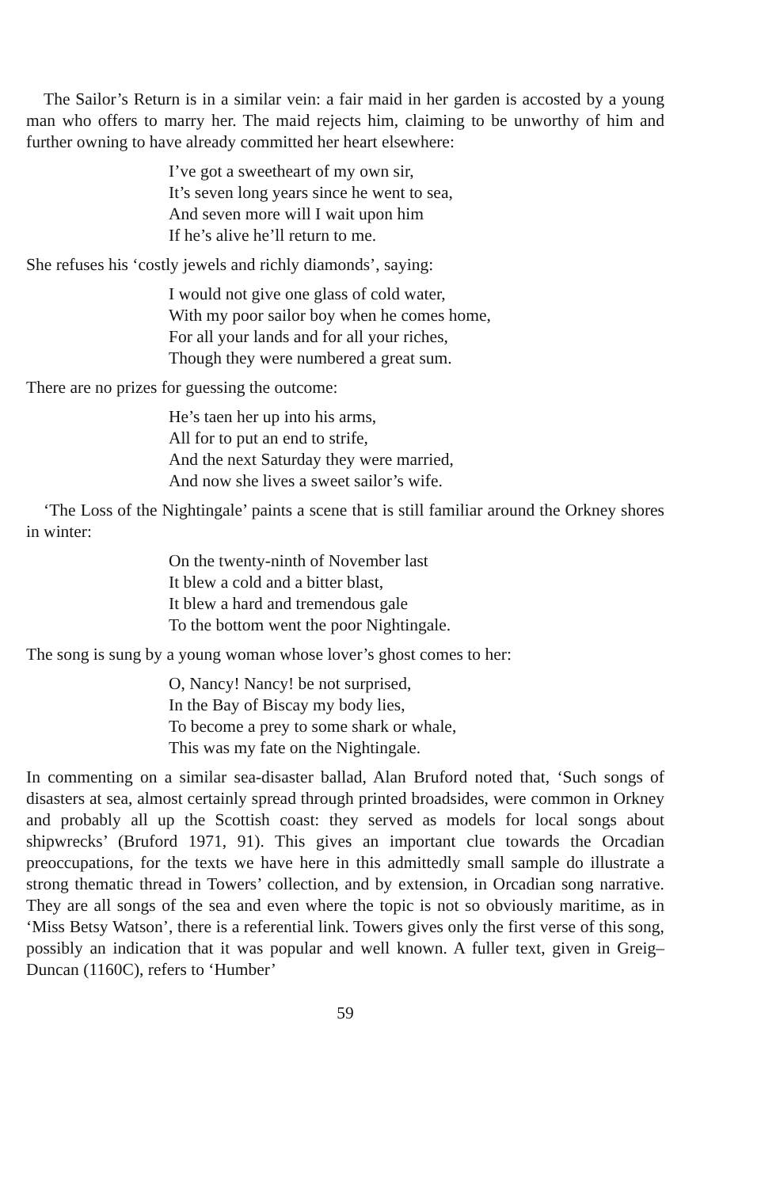The Sailor’s Return is in a similar vein: a fair maid in her garden is accosted by a young man who offers to marry her. The maid rejects him, claiming to be unworthy of him and further owning to have already committed her heart elsewhere:
I’ve got a sweetheart of my own sir,
It’s seven long years since he went to sea,
And seven more will I wait upon him
If he’s alive he’ll return to me.
She refuses his ‘costly jewels and richly diamonds’, saying:
I would not give one glass of cold water,
With my poor sailor boy when he comes home,
For all your lands and for all your riches,
Though they were numbered a great sum.
There are no prizes for guessing the outcome:
He’s taen her up into his arms,
All for to put an end to strife,
And the next Saturday they were married,
And now she lives a sweet sailor’s wife.
‘The Loss of the Nightingale’ paints a scene that is still familiar around the Orkney shores in winter:
On the twenty-ninth of November last
It blew a cold and a bitter blast,
It blew a hard and tremendous gale
To the bottom went the poor Nightingale.
The song is sung by a young woman whose lover’s ghost comes to her:
O, Nancy! Nancy! be not surprised,
In the Bay of Biscay my body lies,
To become a prey to some shark or whale,
This was my fate on the Nightingale.
In commenting on a similar sea-disaster ballad, Alan Bruford noted that, ‘Such songs of disasters at sea, almost certainly spread through printed broadsides, were common in Orkney and probably all up the Scottish coast: they served as models for local songs about shipwrecks’ (Bruford 1971, 91). This gives an important clue towards the Orcadian preoccupations, for the texts we have here in this admittedly small sample do illustrate a strong thematic thread in Towers’ collection, and by extension, in Orcadian song narrative. They are all songs of the sea and even where the topic is not so obviously maritime, as in ‘Miss Betsy Watson’, there is a referential link. Towers gives only the first verse of this song, possibly an indication that it was popular and well known. A fuller text, given in Greig–Duncan (1160C), refers to ‘Humber’
59